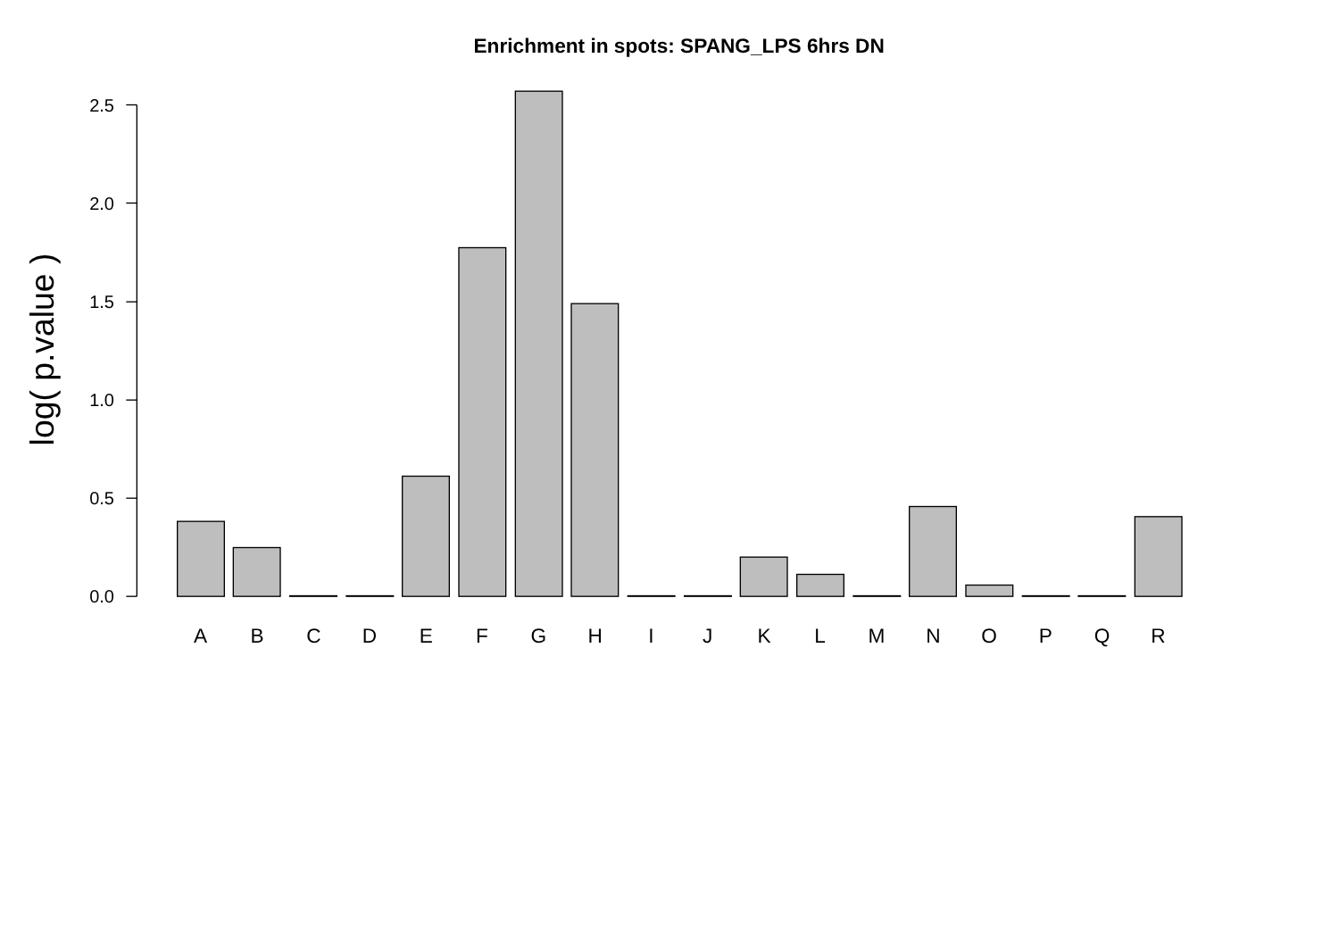Enrichment in spots: SPANG_LPS 6hrs DN
log( p.value )
0.0
0.5
1.0
1.5
2.0
2.5
A
B
C
D
E
F
G
H
I
J
K
L
M
N
O
P
Q
R